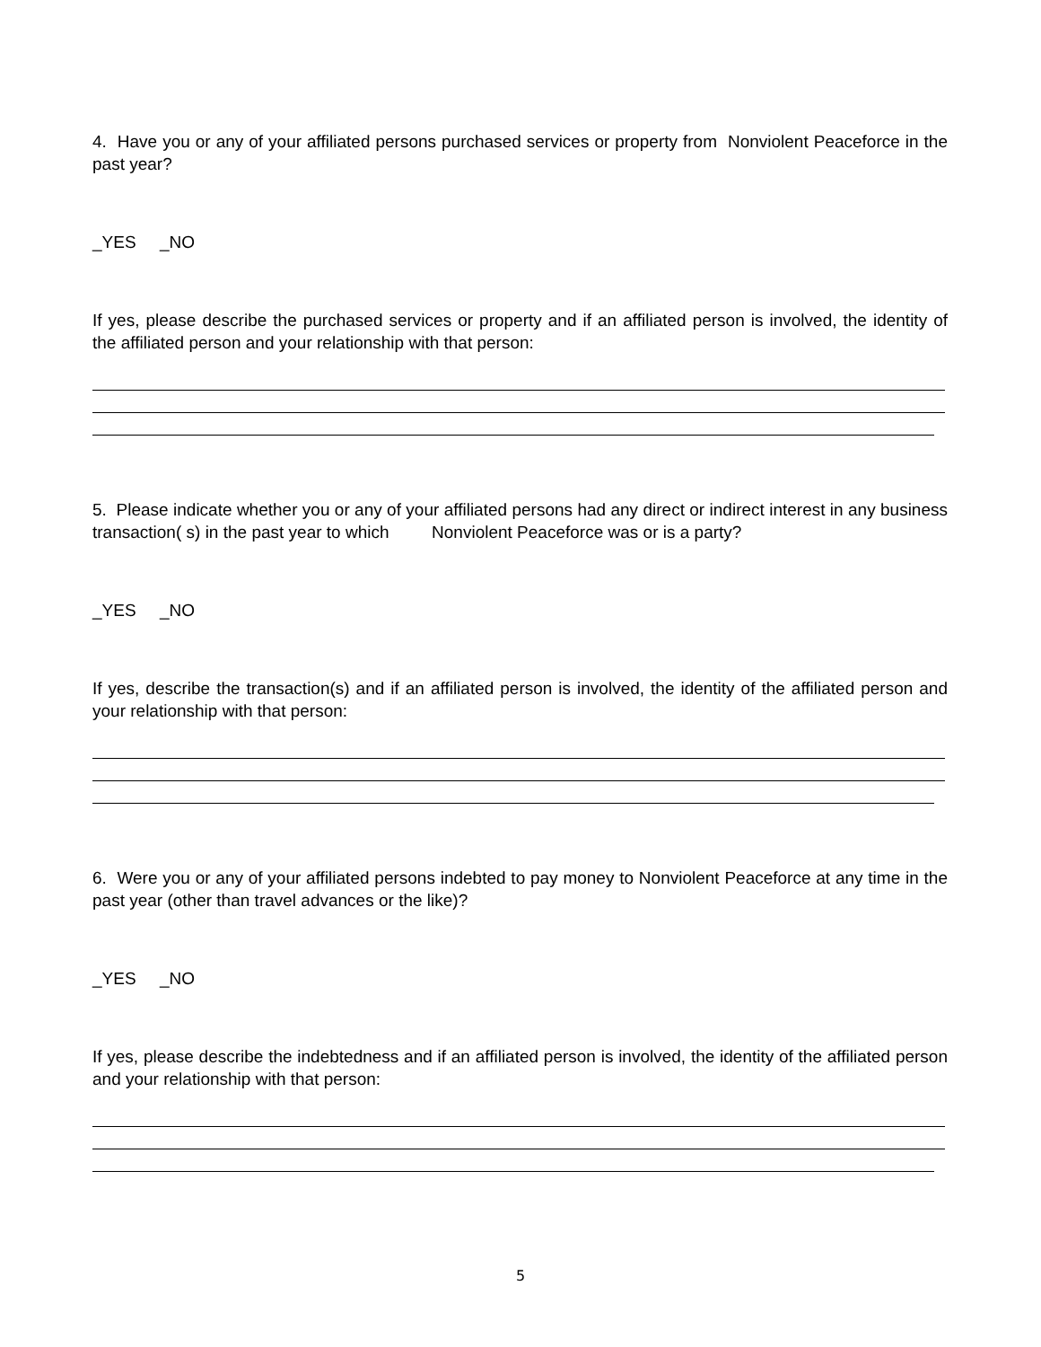4. Have you or any of your affiliated persons purchased services or property from Nonviolent Peaceforce in the past year?
_YES _NO
If yes, please describe the purchased services or property and if an affiliated person is involved, the identity of the affiliated person and your relationship with that person:
5. Please indicate whether you or any of your affiliated persons had any direct or indirect interest in any business transaction( s) in the past year to which Nonviolent Peaceforce was or is a party?
_YES _NO
If yes, describe the transaction(s) and if an affiliated person is involved, the identity of the affiliated person and your relationship with that person:
6. Were you or any of your affiliated persons indebted to pay money to Nonviolent Peaceforce at any time in the past year (other than travel advances or the like)?
_YES _NO
If yes, please describe the indebtedness and if an affiliated person is involved, the identity of the affiliated person and your relationship with that person:
5